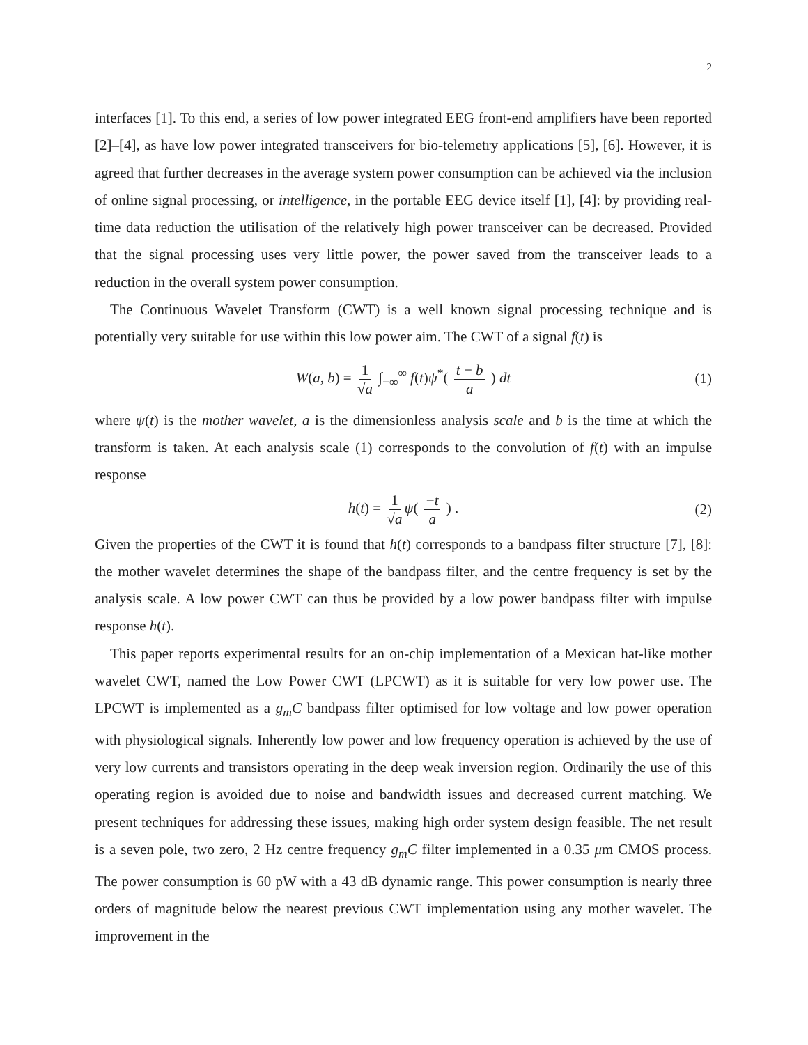2
interfaces [1]. To this end, a series of low power integrated EEG front-end amplifiers have been reported [2]–[4], as have low power integrated transceivers for bio-telemetry applications [5], [6]. However, it is agreed that further decreases in the average system power consumption can be achieved via the inclusion of online signal processing, or intelligence, in the portable EEG device itself [1], [4]: by providing real-time data reduction the utilisation of the relatively high power transceiver can be decreased. Provided that the signal processing uses very little power, the power saved from the transceiver leads to a reduction in the overall system power consumption.
The Continuous Wavelet Transform (CWT) is a well known signal processing technique and is potentially very suitable for use within this low power aim. The CWT of a signal f(t) is
W(a, b) = 1 √a ∫<sub>−∞</sub><sup>∞</sup> f(t)ψ<sup>*</sup>( t − b a ) dt (1)
where ψ(t) is the mother wavelet, a is the dimensionless analysis scale and b is the time at which the transform is taken. At each analysis scale (1) corresponds to the convolution of f(t) with an impulse response
h(t) = 1 √a ψ( −t a ) . (2)
Given the properties of the CWT it is found that h(t) corresponds to a bandpass filter structure [7], [8]: the mother wavelet determines the shape of the bandpass filter, and the centre frequency is set by the analysis scale. A low power CWT can thus be provided by a low power bandpass filter with impulse response h(t).
This paper reports experimental results for an on-chip implementation of a Mexican hat-like mother wavelet CWT, named the Low Power CWT (LPCWT) as it is suitable for very low power use. The LPCWT is implemented as a g<sub>m</sub>C bandpass filter optimised for low voltage and low power operation with physiological signals. Inherently low power and low frequency operation is achieved by the use of very low currents and transistors operating in the deep weak inversion region. Ordinarily the use of this operating region is avoided due to noise and bandwidth issues and decreased current matching. We present techniques for addressing these issues, making high order system design feasible. The net result is a seven pole, two zero, 2 Hz centre frequency g<sub>m</sub>C filter implemented in a 0.35 μm CMOS process. The power consumption is 60 pW with a 43 dB dynamic range. This power consumption is nearly three orders of magnitude below the nearest previous CWT implementation using any mother wavelet. The improvement in the